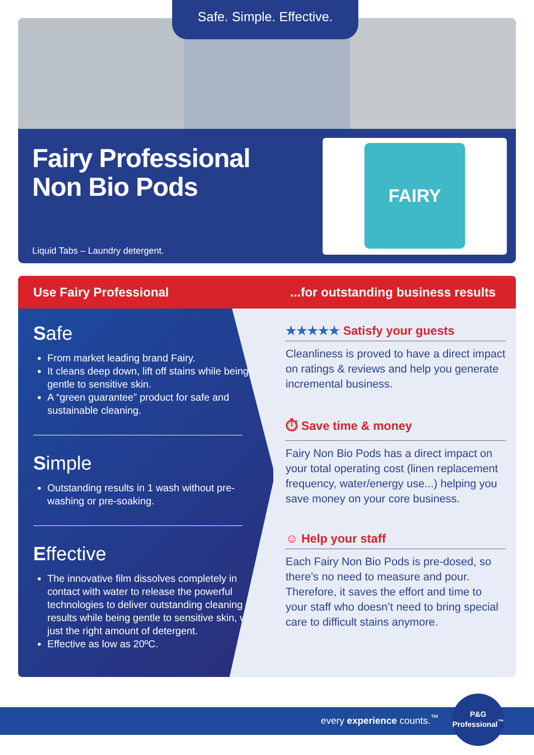Safe. Simple. Effective.
Fairy Professional
Non Bio Pods
Liquid Tabs – Laundry detergent.
FAIRY
Use Fairy Professional...for outstanding business results
Safe
From market leading brand Fairy.
It cleans deep down, lift off stains while being gentle to sensitive skin.
A “green guarantee” product for safe and sustainable cleaning.
Simple
Outstanding results in 1 wash without pre-washing or pre-soaking.
Effective
The innovative film dissolves completely in contact with water to release the powerful technologies to deliver outstanding cleaning results while being gentle to sensitive skin, with just the right amount of detergent.
Effective as low as 20ºC.
★★★★★ Satisfy your guests
Cleanliness is proved to have a direct impact on ratings & reviews and help you generate incremental business.
⏱ Save time & money
Fairy Non Bio Pods has a direct impact on your total operating cost (linen replacement frequency, water/energy use...) helping you save money on your core business.
☺ Help your staff
Each Fairy Non Bio Pods is pre-dosed, so there’s no need to measure and pour. Therefore, it saves the effort and time to your staff who doesn’t need to bring special care to difficult stains anymore.
every experience counts.<sup>™</sup>
P&G
Professional<sup>™</sup>